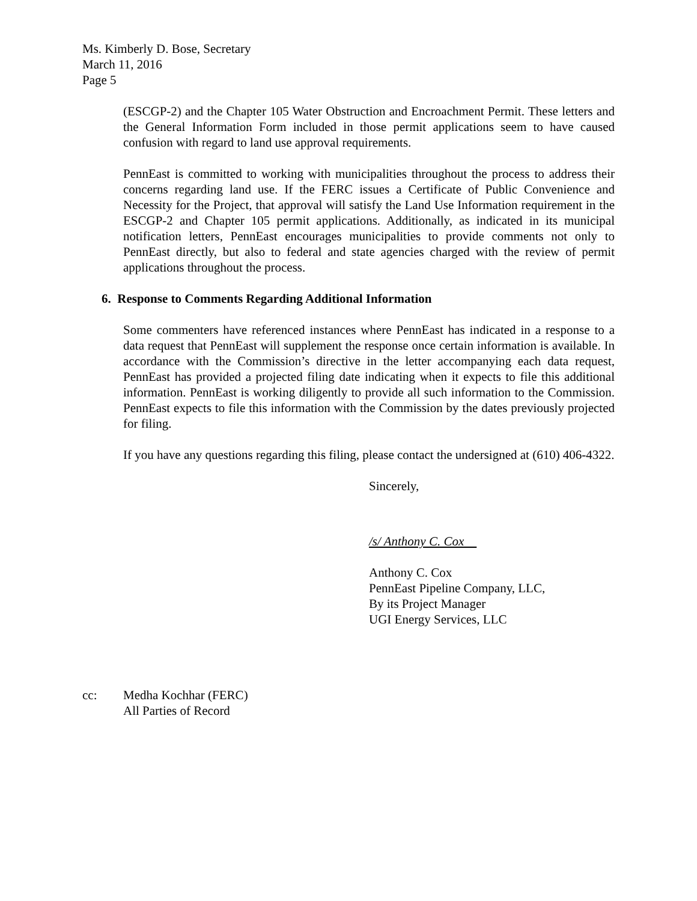Ms. Kimberly D. Bose, Secretary
March 11, 2016
Page 5
(ESCGP-2) and the Chapter 105 Water Obstruction and Encroachment Permit. These letters and the General Information Form included in those permit applications seem to have caused confusion with regard to land use approval requirements.
PennEast is committed to working with municipalities throughout the process to address their concerns regarding land use. If the FERC issues a Certificate of Public Convenience and Necessity for the Project, that approval will satisfy the Land Use Information requirement in the ESCGP-2 and Chapter 105 permit applications. Additionally, as indicated in its municipal notification letters, PennEast encourages municipalities to provide comments not only to PennEast directly, but also to federal and state agencies charged with the review of permit applications throughout the process.
6. Response to Comments Regarding Additional Information
Some commenters have referenced instances where PennEast has indicated in a response to a data request that PennEast will supplement the response once certain information is available. In accordance with the Commission’s directive in the letter accompanying each data request, PennEast has provided a projected filing date indicating when it expects to file this additional information. PennEast is working diligently to provide all such information to the Commission. PennEast expects to file this information with the Commission by the dates previously projected for filing.
If you have any questions regarding this filing, please contact the undersigned at (610) 406-4322.
Sincerely,
/s/ Anthony C. Cox
Anthony C. Cox
PennEast Pipeline Company, LLC,
By its Project Manager
UGI Energy Services, LLC
cc: Medha Kochhar (FERC)
All Parties of Record